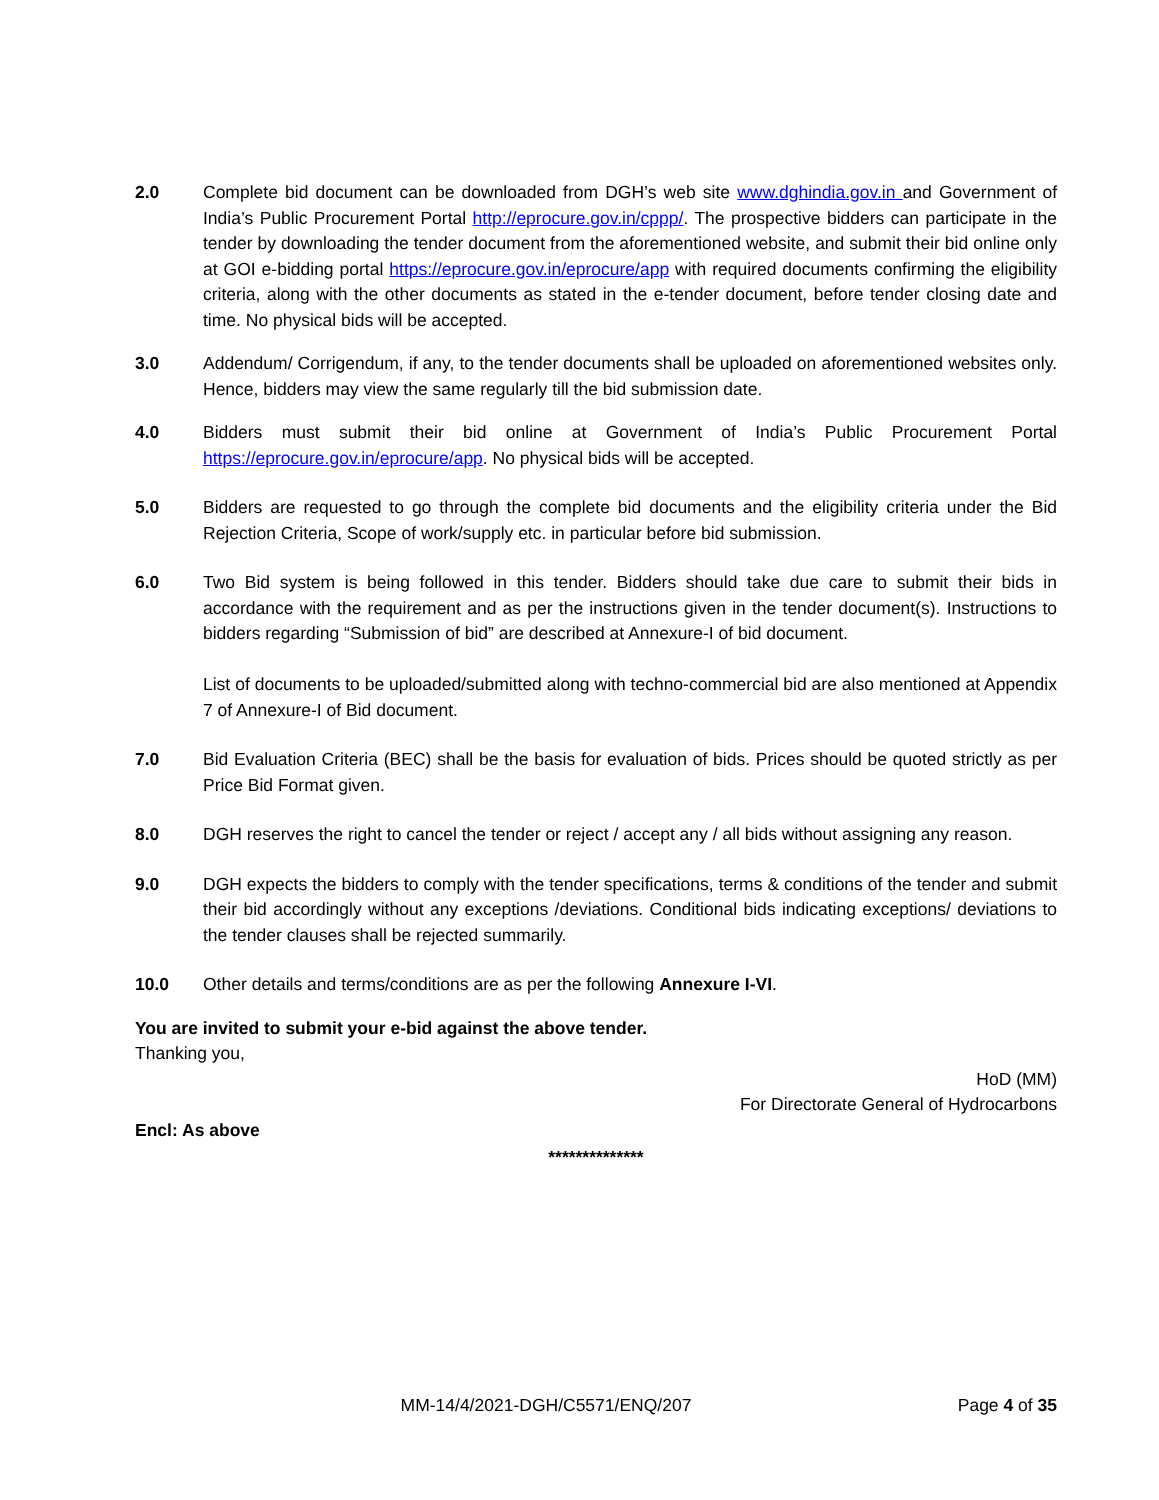2.0 Complete bid document can be downloaded from DGH’s web site www.dghindia.gov.in and Government of India’s Public Procurement Portal http://eprocure.gov.in/cppp/. The prospective bidders can participate in the tender by downloading the tender document from the aforementioned website, and submit their bid online only at GOI e-bidding portal https://eprocure.gov.in/eprocure/app with required documents confirming the eligibility criteria, along with the other documents as stated in the e-tender document, before tender closing date and time. No physical bids will be accepted.
3.0 Addendum/ Corrigendum, if any, to the tender documents shall be uploaded on aforementioned websites only. Hence, bidders may view the same regularly till the bid submission date.
4.0 Bidders must submit their bid online at Government of India’s Public Procurement Portal https://eprocure.gov.in/eprocure/app. No physical bids will be accepted.
5.0 Bidders are requested to go through the complete bid documents and the eligibility criteria under the Bid Rejection Criteria, Scope of work/supply etc. in particular before bid submission.
6.0 Two Bid system is being followed in this tender. Bidders should take due care to submit their bids in accordance with the requirement and as per the instructions given in the tender document(s). Instructions to bidders regarding “Submission of bid” are described at Annexure-I of bid document.
List of documents to be uploaded/submitted along with techno-commercial bid are also mentioned at Appendix 7 of Annexure-I of Bid document.
7.0 Bid Evaluation Criteria (BEC) shall be the basis for evaluation of bids. Prices should be quoted strictly as per Price Bid Format given.
8.0 DGH reserves the right to cancel the tender or reject / accept any / all bids without assigning any reason.
9.0 DGH expects the bidders to comply with the tender specifications, terms & conditions of the tender and submit their bid accordingly without any exceptions /deviations. Conditional bids indicating exceptions/ deviations to the tender clauses shall be rejected summarily.
10.0 Other details and terms/conditions are as per the following Annexure I-VI.
You are invited to submit your e-bid against the above tender.
Thanking you,
HoD (MM)
For Directorate General of Hydrocarbons
Encl: As above
**************
MM-14/4/2021-DGH/C5571/ENQ/207 Page 4 of 35